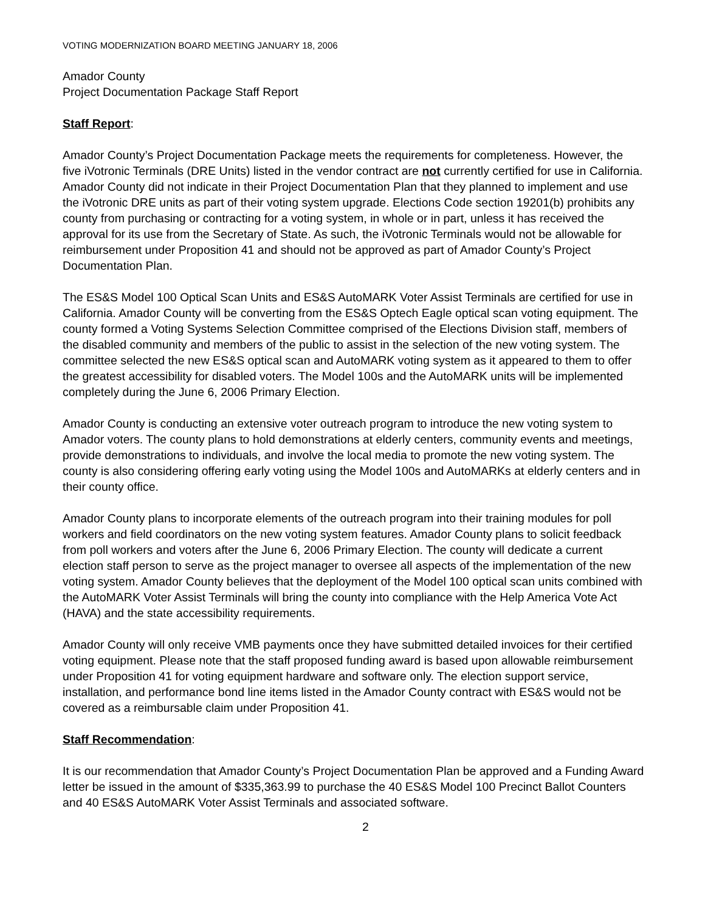VOTING MODERNIZATION BOARD MEETING JANUARY 18, 2006
Amador County
Project Documentation Package Staff Report
Staff Report:
Amador County’s Project Documentation Package meets the requirements for completeness. However, the five iVotronic Terminals (DRE Units) listed in the vendor contract are not currently certified for use in California. Amador County did not indicate in their Project Documentation Plan that they planned to implement and use the iVotronic DRE units as part of their voting system upgrade. Elections Code section 19201(b) prohibits any county from purchasing or contracting for a voting system, in whole or in part, unless it has received the approval for its use from the Secretary of State. As such, the iVotronic Terminals would not be allowable for reimbursement under Proposition 41 and should not be approved as part of Amador County’s Project Documentation Plan.
The ES&S Model 100 Optical Scan Units and ES&S AutoMARK Voter Assist Terminals are certified for use in California. Amador County will be converting from the ES&S Optech Eagle optical scan voting equipment. The county formed a Voting Systems Selection Committee comprised of the Elections Division staff, members of the disabled community and members of the public to assist in the selection of the new voting system. The committee selected the new ES&S optical scan and AutoMARK voting system as it appeared to them to offer the greatest accessibility for disabled voters. The Model 100s and the AutoMARK units will be implemented completely during the June 6, 2006 Primary Election.
Amador County is conducting an extensive voter outreach program to introduce the new voting system to Amador voters. The county plans to hold demonstrations at elderly centers, community events and meetings, provide demonstrations to individuals, and involve the local media to promote the new voting system. The county is also considering offering early voting using the Model 100s and AutoMARKs at elderly centers and in their county office.
Amador County plans to incorporate elements of the outreach program into their training modules for poll workers and field coordinators on the new voting system features. Amador County plans to solicit feedback from poll workers and voters after the June 6, 2006 Primary Election. The county will dedicate a current election staff person to serve as the project manager to oversee all aspects of the implementation of the new voting system. Amador County believes that the deployment of the Model 100 optical scan units combined with the AutoMARK Voter Assist Terminals will bring the county into compliance with the Help America Vote Act (HAVA) and the state accessibility requirements.
Amador County will only receive VMB payments once they have submitted detailed invoices for their certified voting equipment. Please note that the staff proposed funding award is based upon allowable reimbursement under Proposition 41 for voting equipment hardware and software only. The election support service, installation, and performance bond line items listed in the Amador County contract with ES&S would not be covered as a reimbursable claim under Proposition 41.
Staff Recommendation:
It is our recommendation that Amador County’s Project Documentation Plan be approved and a Funding Award letter be issued in the amount of $335,363.99 to purchase the 40 ES&S Model 100 Precinct Ballot Counters and 40 ES&S AutoMARK Voter Assist Terminals and associated software.
2